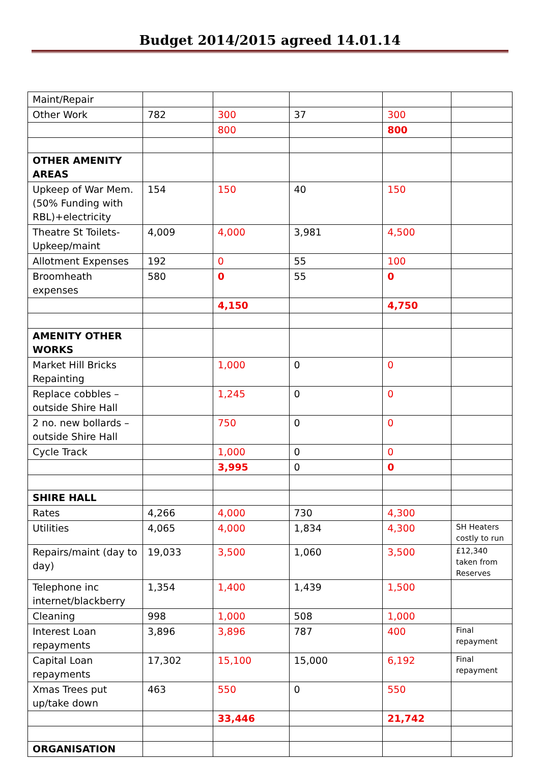Budget 2014/2015 agreed 14.01.14
| Maint/Repair | | | | | |
| Other Work | 782 | 300 | 37 | 300 | |
| | | 800 | | 800 | |
| OTHER AMENITY AREAS | | | | | |
| Upkeep of War Mem. (50% Funding with RBL)+electricity | 154 | 150 | 40 | 150 | |
| Theatre St Toilets-Upkeep/maint | 4,009 | 4,000 | 3,981 | 4,500 | |
| Allotment Expenses | 192 | 0 | 55 | 100 | |
| Broomheath expenses | 580 | 0 | 55 | 0 | |
| | | 4,150 | | 4,750 | |
| AMENITY OTHER WORKS | | | | | |
| Market Hill Bricks Repainting | | 1,000 | 0 | 0 | |
| Replace cobbles – outside Shire Hall | | 1,245 | 0 | 0 | |
| 2 no. new bollards – outside Shire Hall | | 750 | 0 | 0 | |
| Cycle Track | | 1,000 | 0 | 0 | |
| | | 3,995 | 0 | 0 | |
| SHIRE HALL | | | | | |
| Rates | 4,266 | 4,000 | 730 | 4,300 | |
| Utilities | 4,065 | 4,000 | 1,834 | 4,300 | SH Heaters costly to run |
| Repairs/maint (day to day) | 19,033 | 3,500 | 1,060 | 3,500 | £12,340 taken from Reserves |
| Telephone inc internet/blackberry | 1,354 | 1,400 | 1,439 | 1,500 | |
| Cleaning | 998 | 1,000 | 508 | 1,000 | |
| Interest Loan repayments | 3,896 | 3,896 | 787 | 400 | Final repayment |
| Capital Loan repayments | 17,302 | 15,100 | 15,000 | 6,192 | Final repayment |
| Xmas Trees put up/take down | 463 | 550 | 0 | 550 | |
| | | 33,446 | | 21,742 | |
| ORGANISATION | | | | | |